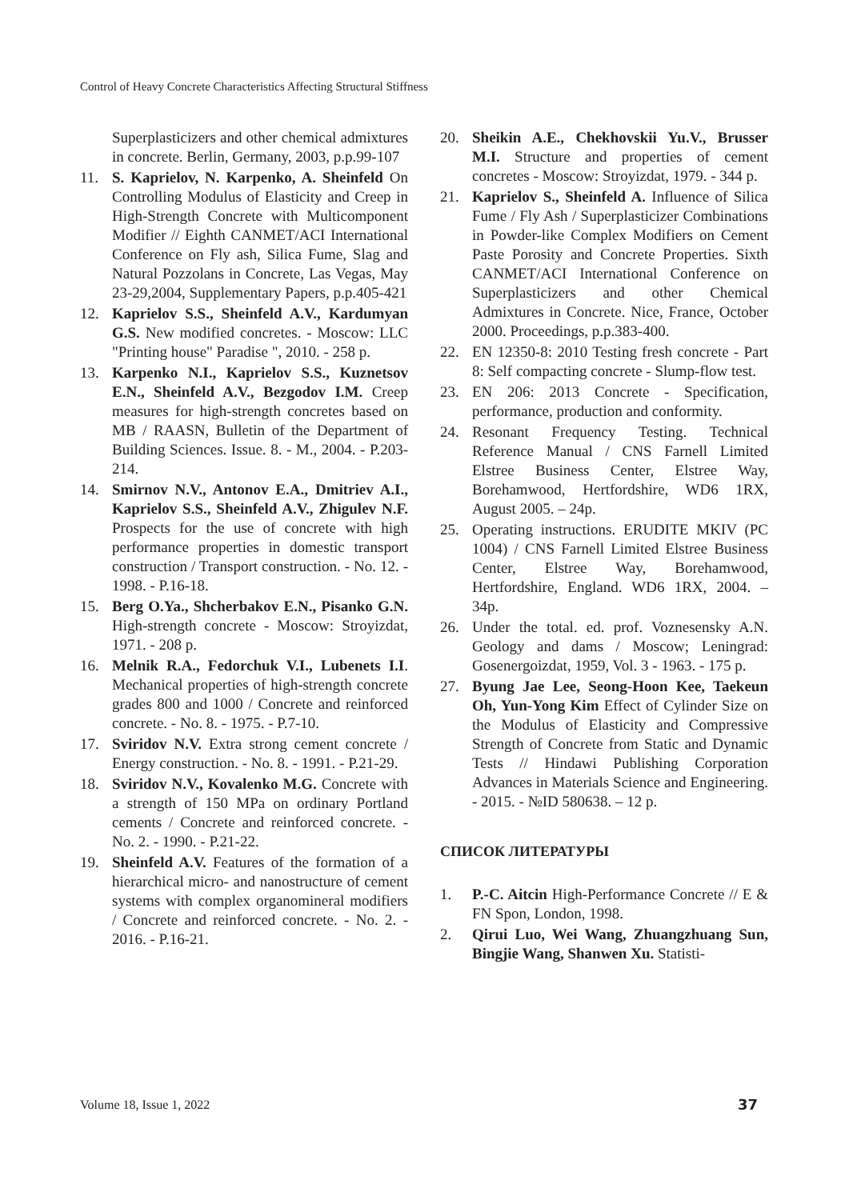Control of Heavy Concrete Characteristics Affecting Structural Stiffness
Superplasticizers and other chemical admixtures in concrete. Berlin, Germany, 2003, p.p.99-107
11. S. Kaprielov, N. Karpenko, A. Sheinfeld On Controlling Modulus of Elasticity and Creep in High-Strength Concrete with Multicomponent Modifier // Eighth CANMET/ACI International Conference on Fly ash, Silica Fume, Slag and Natural Pozzolans in Concrete, Las Vegas, May 23-29,2004, Supplementary Papers, p.p.405-421
12. Kaprielov S.S., Sheinfeld A.V., Kardumyan G.S. New modified concretes. - Moscow: LLC "Printing house" Paradise ", 2010. - 258 p.
13. Karpenko N.I., Kaprielov S.S., Kuznetsov E.N., Sheinfeld A.V., Bezgodov I.M. Creep measures for high-strength concretes based on MB / RAASN, Bulletin of the Department of Building Sciences. Issue. 8. - M., 2004. - P.203-214.
14. Smirnov N.V., Antonov E.A., Dmitriev A.I., Kaprielov S.S., Sheinfeld A.V., Zhigulev N.F. Prospects for the use of concrete with high performance properties in domestic transport construction / Transport construction. - No. 12. - 1998. - P.16-18.
15. Berg O.Ya., Shcherbakov E.N., Pisanko G.N. High-strength concrete - Moscow: Stroyizdat, 1971. - 208 p.
16. Melnik R.A., Fedorchuk V.I., Lubenets I.I. Mechanical properties of high-strength concrete grades 800 and 1000 / Concrete and reinforced concrete. - No. 8. - 1975. - P.7-10.
17. Sviridov N.V. Extra strong cement concrete / Energy construction. - No. 8. - 1991. - P.21-29.
18. Sviridov N.V., Kovalenko M.G. Concrete with a strength of 150 MPa on ordinary Portland cements / Concrete and reinforced concrete. - No. 2. - 1990. - P.21-22.
19. Sheinfeld A.V. Features of the formation of a hierarchical micro- and nanostructure of cement systems with complex organomineral modifiers / Concrete and reinforced concrete. - No. 2. - 2016. - P.16-21.
20. Sheikin A.E., Chekhovskii Yu.V., Brusser M.I. Structure and properties of cement concretes - Moscow: Stroyizdat, 1979. - 344 p.
21. Kaprielov S., Sheinfeld A. Influence of Silica Fume / Fly Ash / Superplasticizer Combinations in Powder-like Complex Modifiers on Cement Paste Porosity and Concrete Properties. Sixth CANMET/ACI International Conference on Superplasticizers and other Chemical Admixtures in Concrete. Nice, France, October 2000. Proceedings, p.p.383-400.
22. EN 12350-8: 2010 Testing fresh concrete - Part 8: Self compacting concrete - Slump-flow test.
23. EN 206: 2013 Concrete - Specification, performance, production and conformity.
24. Resonant Frequency Testing. Technical Reference Manual / CNS Farnell Limited Elstree Business Center, Elstree Way, Borehamwood, Hertfordshire, WD6 1RX, August 2005. – 24p.
25. Operating instructions. ERUDITE MKIV (PC 1004) / CNS Farnell Limited Elstree Business Center, Elstree Way, Borehamwood, Hertfordshire, England. WD6 1RX, 2004. – 34p.
26. Under the total. ed. prof. Voznesensky A.N. Geology and dams / Moscow; Leningrad: Gosenergoizdat, 1959, Vol. 3 - 1963. - 175 p.
27. Byung Jae Lee, Seong-Hoon Kee, Taekeun Oh, Yun-Yong Kim Effect of Cylinder Size on the Modulus of Elasticity and Compressive Strength of Concrete from Static and Dynamic Tests // Hindawi Publishing Corporation Advances in Materials Science and Engineering. - 2015. - №ID 580638. – 12 p.
СПИСОК ЛИТЕРАТУРЫ
1. P.-C. Aitcin High-Performance Concrete // E & FN Spon, London, 1998.
2. Qirui Luo, Wei Wang, Zhuangzhuang Sun, Bingjie Wang, Shanwen Xu. Statisti-
Volume 18, Issue 1, 2022 37